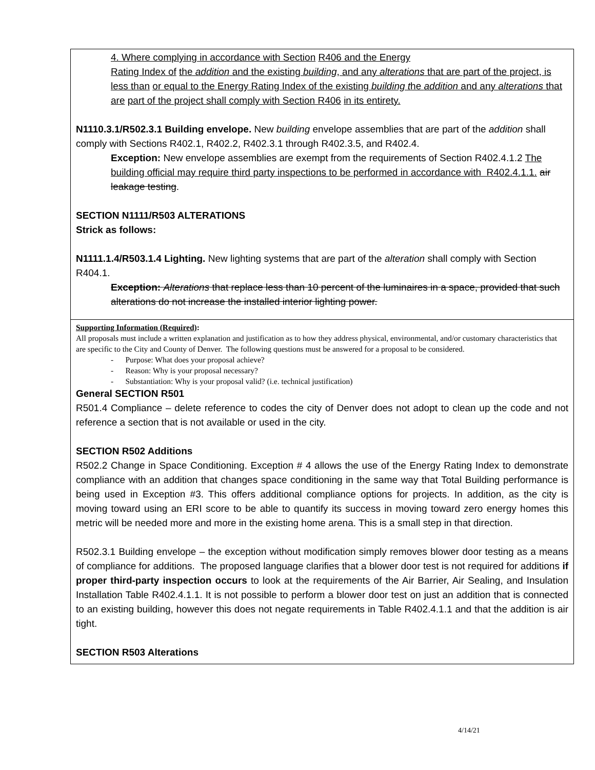4. Where complying in accordance with Section R406 and the Energy
Rating Index of the addition and the existing building, and any alterations that are part of the project, is less than or equal to the Energy Rating Index of the existing building the addition and any alterations that are part of the project shall comply with Section R406 in its entirety.
N1110.3.1/R502.3.1 Building envelope. New building envelope assemblies that are part of the addition shall comply with Sections R402.1, R402.2, R402.3.1 through R402.3.5, and R402.4.
Exception: New envelope assemblies are exempt from the requirements of Section R402.4.1.2 The building official may require third party inspections to be performed in accordance with R402.4.1.1. air leakage testing.
SECTION N1111/R503 ALTERATIONS
Strick as follows:
N1111.1.4/R503.1.4 Lighting. New lighting systems that are part of the alteration shall comply with Section R404.1.
Exception: Alterations that replace less than 10 percent of the luminaires in a space, provided that such alterations do not increase the installed interior lighting power.
Supporting Information (Required):
All proposals must include a written explanation and justification as to how they address physical, environmental, and/or customary characteristics that are specific to the City and County of Denver. The following questions must be answered for a proposal to be considered.
- Purpose: What does your proposal achieve?
- Reason: Why is your proposal necessary?
- Substantiation: Why is your proposal valid? (i.e. technical justification)
General SECTION R501
R501.4 Compliance – delete reference to codes the city of Denver does not adopt to clean up the code and not reference a section that is not available or used in the city.
SECTION R502 Additions
R502.2 Change in Space Conditioning. Exception # 4 allows the use of the Energy Rating Index to demonstrate compliance with an addition that changes space conditioning in the same way that Total Building performance is being used in Exception #3. This offers additional compliance options for projects. In addition, as the city is moving toward using an ERI score to be able to quantify its success in moving toward zero energy homes this metric will be needed more and more in the existing home arena. This is a small step in that direction.
R502.3.1 Building envelope – the exception without modification simply removes blower door testing as a means of compliance for additions. The proposed language clarifies that a blower door test is not required for additions if proper third-party inspection occurs to look at the requirements of the Air Barrier, Air Sealing, and Insulation Installation Table R402.4.1.1. It is not possible to perform a blower door test on just an addition that is connected to an existing building, however this does not negate requirements in Table R402.4.1.1 and that the addition is air tight.
SECTION R503 Alterations
4/14/21